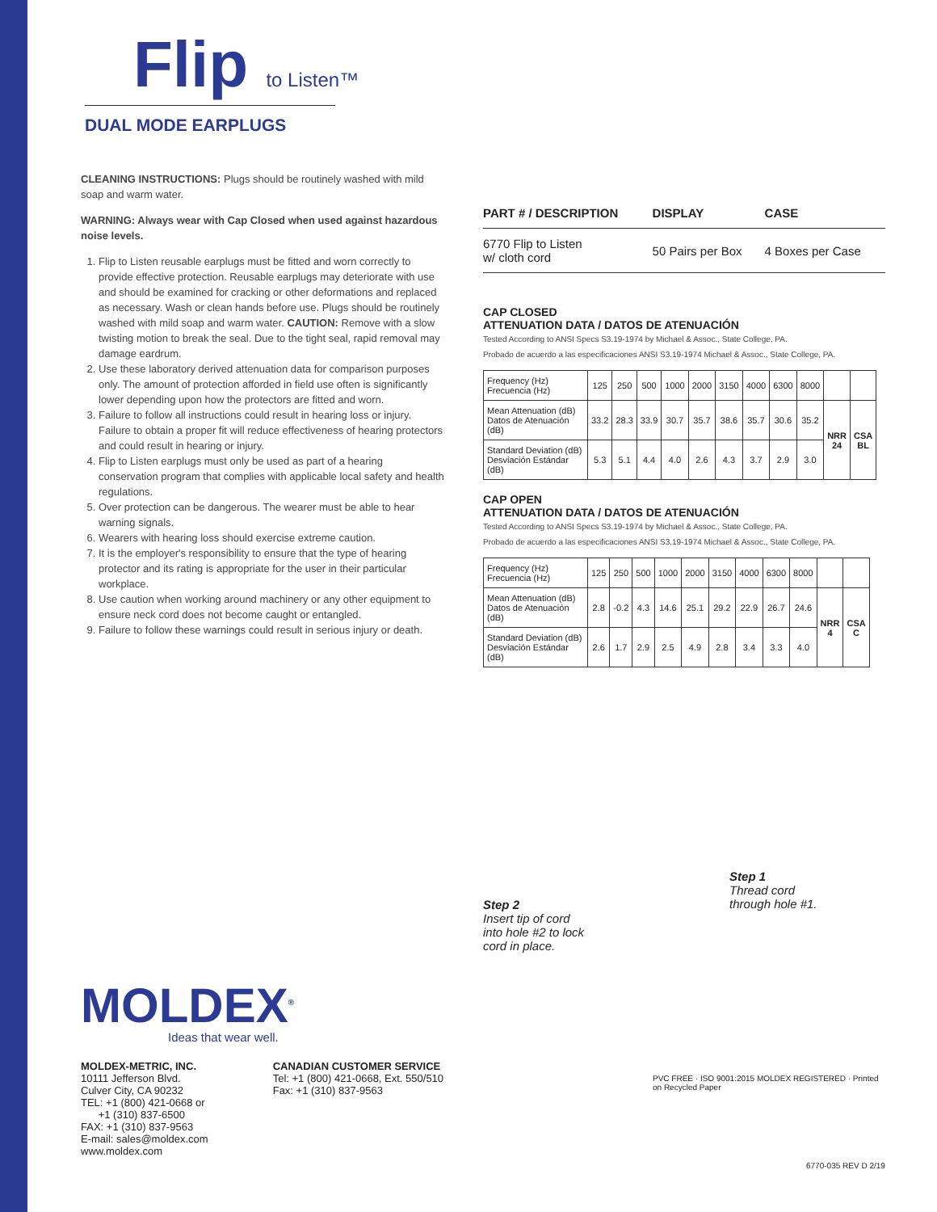Flip to Listen™
DUAL MODE EARPLUGS
CLEANING INSTRUCTIONS: Plugs should be routinely washed with mild soap and warm water.
WARNING: Always wear with Cap Closed when used against hazardous noise levels.
1. Flip to Listen reusable earplugs must be fitted and worn correctly to provide effective protection. Reusable earplugs may deteriorate with use and should be examined for cracking or other deformations and replaced as necessary. Wash or clean hands before use. Plugs should be routinely washed with mild soap and warm water. CAUTION: Remove with a slow twisting motion to break the seal. Due to the tight seal, rapid removal may damage eardrum.
2. Use these laboratory derived attenuation data for comparison purposes only. The amount of protection afforded in field use often is significantly lower depending upon how the protectors are fitted and worn.
3. Failure to follow all instructions could result in hearing loss or injury. Failure to obtain a proper fit will reduce effectiveness of hearing protectors and could result in hearing or injury.
4. Flip to Listen earplugs must only be used as part of a hearing conservation program that complies with applicable local safety and health regulations.
5. Over protection can be dangerous. The wearer must be able to hear warning signals.
6. Wearers with hearing loss should exercise extreme caution.
7. It is the employer's responsibility to ensure that the type of hearing protector and its rating is appropriate for the user in their particular workplace.
8. Use caution when working around machinery or any other equipment to ensure neck cord does not become caught or entangled.
9. Failure to follow these warnings could result in serious injury or death.
| PART # / DESCRIPTION | DISPLAY | CASE |
| --- | --- | --- |
| 6770 Flip to Listen w/ cloth cord | 50 Pairs per Box | 4 Boxes per Case |
CAP CLOSED
ATTENUATION DATA / DATOS DE ATENUACIÓN
Tested According to ANSI Specs S3.19-1974 by Michael & Assoc., State College, PA.
Probado de acuerdo a las especificaciones ANSI S3.19-1974 Michael & Assoc., State College, PA.
| Frequency (Hz) Frecuencia (Hz) | 125 | 250 | 500 | 1000 | 2000 | 3150 | 4000 | 6300 | 8000 | | |
| Mean Attenuation (dB) Datos de Atenuación (dB) | 33.2 | 28.3 | 33.9 | 30.7 | 35.7 | 38.6 | 35.7 | 30.6 | 35.2 | NRR 24 | CSA BL |
| Standard Deviation (dB) Desviación Estándar (dB) | 5.3 | 5.1 | 4.4 | 4.0 | 2.6 | 4.3 | 3.7 | 2.9 | 3.0 | | |
CAP OPEN
ATTENUATION DATA / DATOS DE ATENUACIÓN
Tested According to ANSI Specs S3.19-1974 by Michael & Assoc., State College, PA.
Probado de acuerdo a las especificaciones ANSI S3.19-1974 Michael & Assoc., State College, PA.
| Frequency (Hz) Frecuencia (Hz) | 125 | 250 | 500 | 1000 | 2000 | 3150 | 4000 | 6300 | 8000 | | |
| Mean Attenuation (dB) Datos de Atenuación (dB) | 2.8 | -0.2 | 4.3 | 14.6 | 25.1 | 29.2 | 22.9 | 26.7 | 24.6 | NRR 4 | CSA C |
| Standard Deviation (dB) Desviación Estándar (dB) | 2.6 | 1.7 | 2.9 | 2.5 | 4.9 | 2.8 | 3.4 | 3.3 | 4.0 | | |
Step 2
Insert tip of cord
into hole #2 to lock
cord in place.
Step 1
Thread cord
through hole #1.
PVC FREE · ISO 9001:2015 MOLDEX REGISTERED · Printed on Recycled Paper
MOLDEX<sup>®</sup>
Ideas that wear well.
MOLDEX-METRIC, INC.
10111 Jefferson Blvd.
Culver City, CA 90232
TEL: +1 (800) 421-0668 or
+1 (310) 837-6500
FAX: +1 (310) 837-9563
E-mail: sales@moldex.com
www.moldex.com
CANADIAN CUSTOMER SERVICE
Tel: +1 (800) 421-0668, Ext. 550/510
Fax: +1 (310) 837-9563
6770-035 REV D 2/19